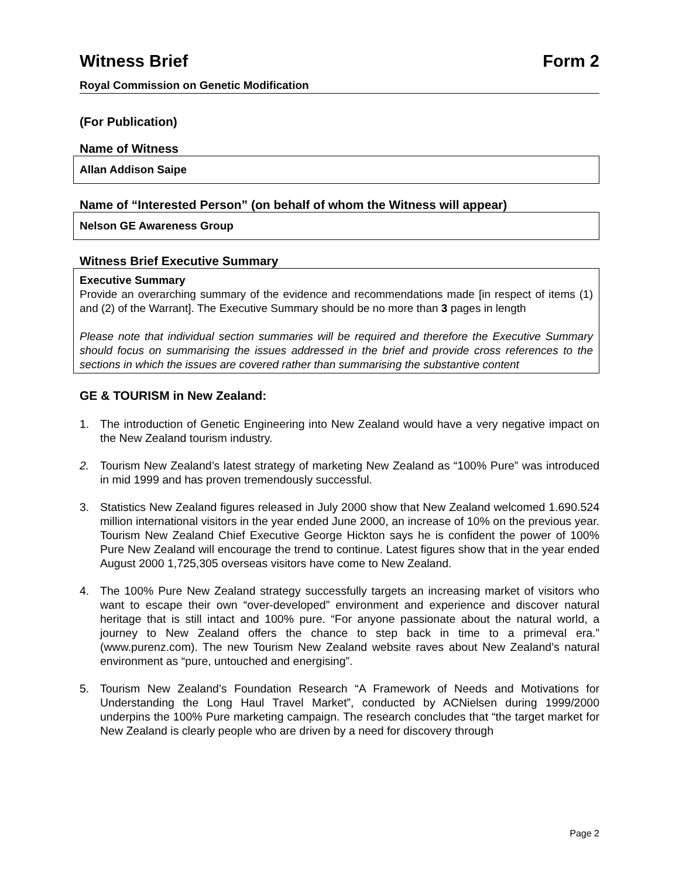Witness Brief Form 2
Royal Commission on Genetic Modification
(For Publication)
Name of Witness
Allan Addison Saipe
Name of “Interested Person” (on behalf of whom the Witness will appear)
Nelson GE Awareness Group
Witness Brief Executive Summary
Executive Summary
Provide an overarching summary of the evidence and recommendations made [in respect of items (1) and (2) of the Warrant]. The Executive Summary should be no more than 3 pages in length
Please note that individual section summaries will be required and therefore the Executive Summary should focus on summarising the issues addressed in the brief and provide cross references to the sections in which the issues are covered rather than summarising the substantive content
GE & TOURISM in New Zealand:
1. The introduction of Genetic Engineering into New Zealand would have a very negative impact on the New Zealand tourism industry.
2. Tourism New Zealand’s latest strategy of marketing New Zealand as “100% Pure” was introduced in mid 1999 and has proven tremendously successful.
3. Statistics New Zealand figures released in July 2000 show that New Zealand welcomed 1.690.524 million international visitors in the year ended June 2000, an increase of 10% on the previous year. Tourism New Zealand Chief Executive George Hickton says he is confident the power of 100% Pure New Zealand will encourage the trend to continue. Latest figures show that in the year ended August 2000 1,725,305 overseas visitors have come to New Zealand.
4. The 100% Pure New Zealand strategy successfully targets an increasing market of visitors who want to escape their own “over-developed” environment and experience and discover natural heritage that is still intact and 100% pure. “For anyone passionate about the natural world, a journey to New Zealand offers the chance to step back in time to a primeval era.” (www.purenz.com). The new Tourism New Zealand website raves about New Zealand’s natural environment as “pure, untouched and energising”.
5. Tourism New Zealand’s Foundation Research “A Framework of Needs and Motivations for Understanding the Long Haul Travel Market”, conducted by ACNielsen during 1999/2000 underpins the 100% Pure marketing campaign. The research concludes that “the target market for New Zealand is clearly people who are driven by a need for discovery through
Page 2